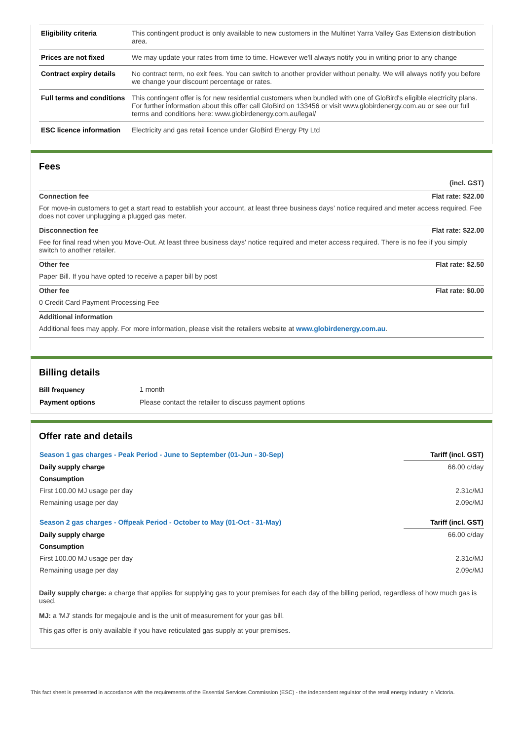| Eligibility criteria | This contingent product is only available to new customers in the Multinet Yarra Valley Gas Extension distribution area. |
| Prices are not fixed | We may update your rates from time to time. However we'll always notify you in writing prior to any change |
| Contract expiry details | No contract term, no exit fees. You can switch to another provider without penalty. We will always notify you before we change your discount percentage or rates. |
| Full terms and conditions | This contingent offer is for new residential customers when bundled with one of GloBird's eligible electricity plans. For further information about this offer call GloBird on 133456 or visit www.globirdenergy.com.au or see our full terms and conditions here: www.globirdenergy.com.au/legal/ |
| ESC licence information | Electricity and gas retail licence under GloBird Energy Pty Ltd |
Fees
(incl. GST)
Connection fee Flat rate: $22.00
For move-in customers to get a start read to establish your account, at least three business days’ notice required and meter access required. Fee does not cover unplugging a plugged gas meter.
Disconnection fee Flat rate: $22.00
Fee for final read when you Move-Out. At least three business days' notice required and meter access required. There is no fee if you simply switch to another retailer.
Other fee Flat rate: $2.50
Paper Bill. If you have opted to receive a paper bill by post
Other fee Flat rate: $0.00
0 Credit Card Payment Processing Fee
Additional information
Additional fees may apply. For more information, please visit the retailers website at www.globirdenergy.com.au.
Billing details
| Bill frequency | 1 month |
| Payment options | Please contact the retailer to discuss payment options |
Offer rate and details
| Season 1 gas charges - Peak Period - June to September (01-Jun - 30-Sep) | Tariff (incl. GST) |
| Daily supply charge | 66.00 c/day |
| Consumption | |
| First 100.00 MJ usage per day | 2.31c/MJ |
| Remaining usage per day | 2.09c/MJ |
| Season 2 gas charges - Offpeak Period - October to May (01-Oct - 31-May) | Tariff (incl. GST) |
| Daily supply charge | 66.00 c/day |
| Consumption | |
| First 100.00 MJ usage per day | 2.31c/MJ |
| Remaining usage per day | 2.09c/MJ |
Daily supply charge: a charge that applies for supplying gas to your premises for each day of the billing period, regardless of how much gas is used.
MJ: a 'MJ' stands for megajoule and is the unit of measurement for your gas bill.
This gas offer is only available if you have reticulated gas supply at your premises.
This fact sheet is presented in accordance with the requirements of the Essential Services Commission (ESC) - the independent regulator of the retail energy industry in Victoria.